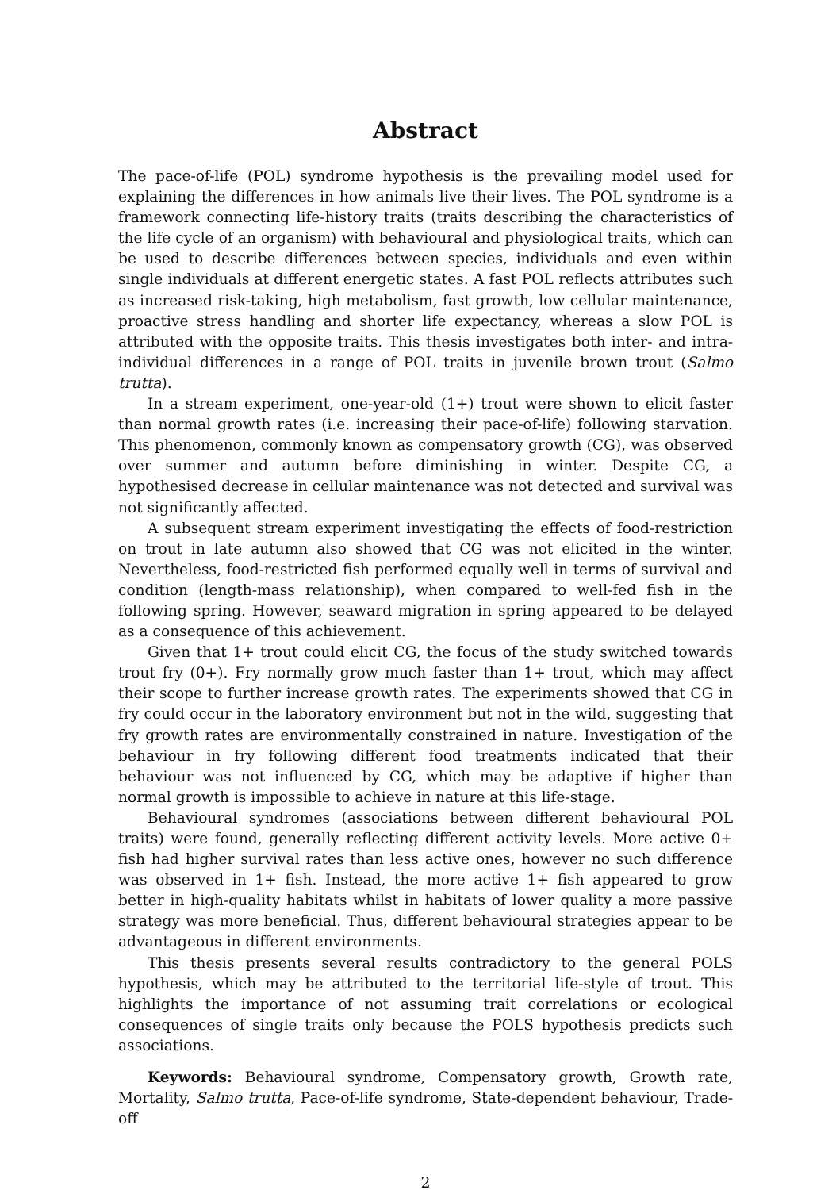Abstract
The pace-of-life (POL) syndrome hypothesis is the prevailing model used for explaining the differences in how animals live their lives. The POL syndrome is a framework connecting life-history traits (traits describing the characteristics of the life cycle of an organism) with behavioural and physiological traits, which can be used to describe differences between species, individuals and even within single individuals at different energetic states. A fast POL reflects attributes such as increased risk-taking, high metabolism, fast growth, low cellular maintenance, proactive stress handling and shorter life expectancy, whereas a slow POL is attributed with the opposite traits. This thesis investigates both inter- and intra-individual differences in a range of POL traits in juvenile brown trout (Salmo trutta).
In a stream experiment, one-year-old (1+) trout were shown to elicit faster than normal growth rates (i.e. increasing their pace-of-life) following starvation. This phenomenon, commonly known as compensatory growth (CG), was observed over summer and autumn before diminishing in winter. Despite CG, a hypothesised decrease in cellular maintenance was not detected and survival was not significantly affected.
A subsequent stream experiment investigating the effects of food-restriction on trout in late autumn also showed that CG was not elicited in the winter. Nevertheless, food-restricted fish performed equally well in terms of survival and condition (length-mass relationship), when compared to well-fed fish in the following spring. However, seaward migration in spring appeared to be delayed as a consequence of this achievement.
Given that 1+ trout could elicit CG, the focus of the study switched towards trout fry (0+). Fry normally grow much faster than 1+ trout, which may affect their scope to further increase growth rates. The experiments showed that CG in fry could occur in the laboratory environment but not in the wild, suggesting that fry growth rates are environmentally constrained in nature. Investigation of the behaviour in fry following different food treatments indicated that their behaviour was not influenced by CG, which may be adaptive if higher than normal growth is impossible to achieve in nature at this life-stage.
Behavioural syndromes (associations between different behavioural POL traits) were found, generally reflecting different activity levels. More active 0+ fish had higher survival rates than less active ones, however no such difference was observed in 1+ fish. Instead, the more active 1+ fish appeared to grow better in high-quality habitats whilst in habitats of lower quality a more passive strategy was more beneficial. Thus, different behavioural strategies appear to be advantageous in different environments.
This thesis presents several results contradictory to the general POLS hypothesis, which may be attributed to the territorial life-style of trout. This highlights the importance of not assuming trait correlations or ecological consequences of single traits only because the POLS hypothesis predicts such associations.
Keywords: Behavioural syndrome, Compensatory growth, Growth rate, Mortality, Salmo trutta, Pace-of-life syndrome, State-dependent behaviour, Trade-off
2